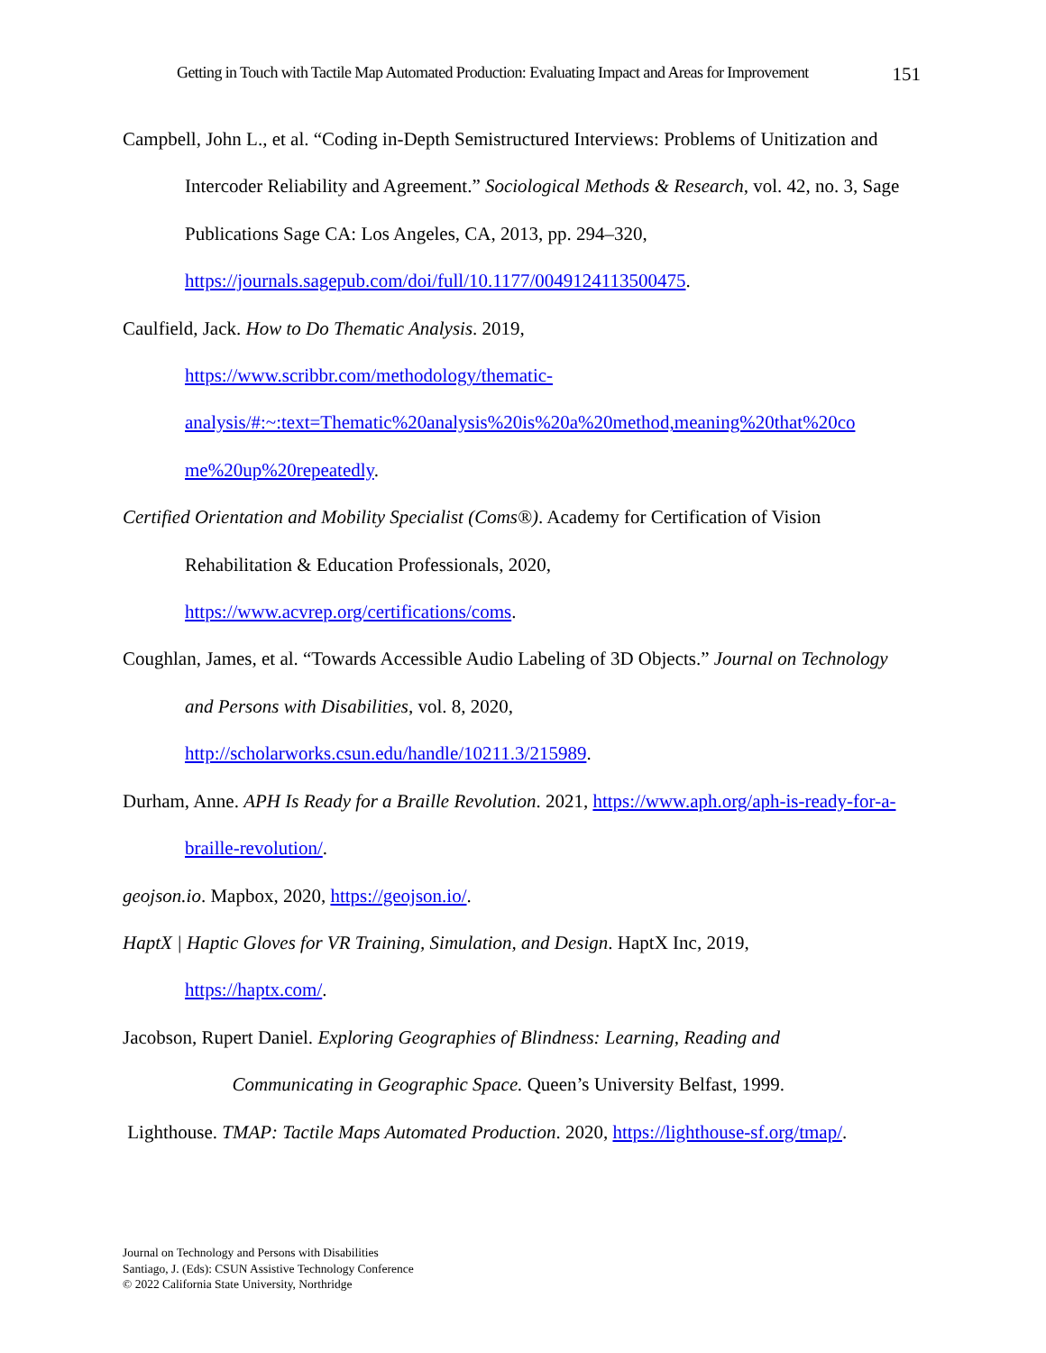Getting in Touch with Tactile Map Automated Production: Evaluating Impact and Areas for Improvement 151
Campbell, John L., et al. “Coding in-Depth Semistructured Interviews: Problems of Unitization and Intercoder Reliability and Agreement.” Sociological Methods & Research, vol. 42, no. 3, Sage Publications Sage CA: Los Angeles, CA, 2013, pp. 294–320, https://journals.sagepub.com/doi/full/10.1177/0049124113500475.
Caulfield, Jack. How to Do Thematic Analysis. 2019,
https://www.scribbr.com/methodology/thematic-
analysis/#:~:text=Thematic%20analysis%20is%20a%20method,meaning%20that%20co
me%20up%20repeatedly.
Certified Orientation and Mobility Specialist (Coms®). Academy for Certification of Vision Rehabilitation & Education Professionals, 2020,
https://www.acvrep.org/certifications/coms.
Coughlan, James, et al. “Towards Accessible Audio Labeling of 3D Objects.” Journal on Technology and Persons with Disabilities, vol. 8, 2020,
http://scholarworks.csun.edu/handle/10211.3/215989.
Durham, Anne. APH Is Ready for a Braille Revolution. 2021, https://www.aph.org/aph-is-ready-for-a-braille-revolution/.
geojson.io. Mapbox, 2020, https://geojson.io/.
HaptX | Haptic Gloves for VR Training, Simulation, and Design. HaptX Inc, 2019,
https://haptx.com/.
Jacobson, Rupert Daniel. Exploring Geographies of Blindness: Learning, Reading and
Communicating in Geographic Space. Queen’s University Belfast, 1999.
Lighthouse. TMAP: Tactile Maps Automated Production. 2020, https://lighthouse-sf.org/tmap/.
Journal on Technology and Persons with Disabilities
Santiago, J. (Eds): CSUN Assistive Technology Conference
© 2022 California State University, Northridge